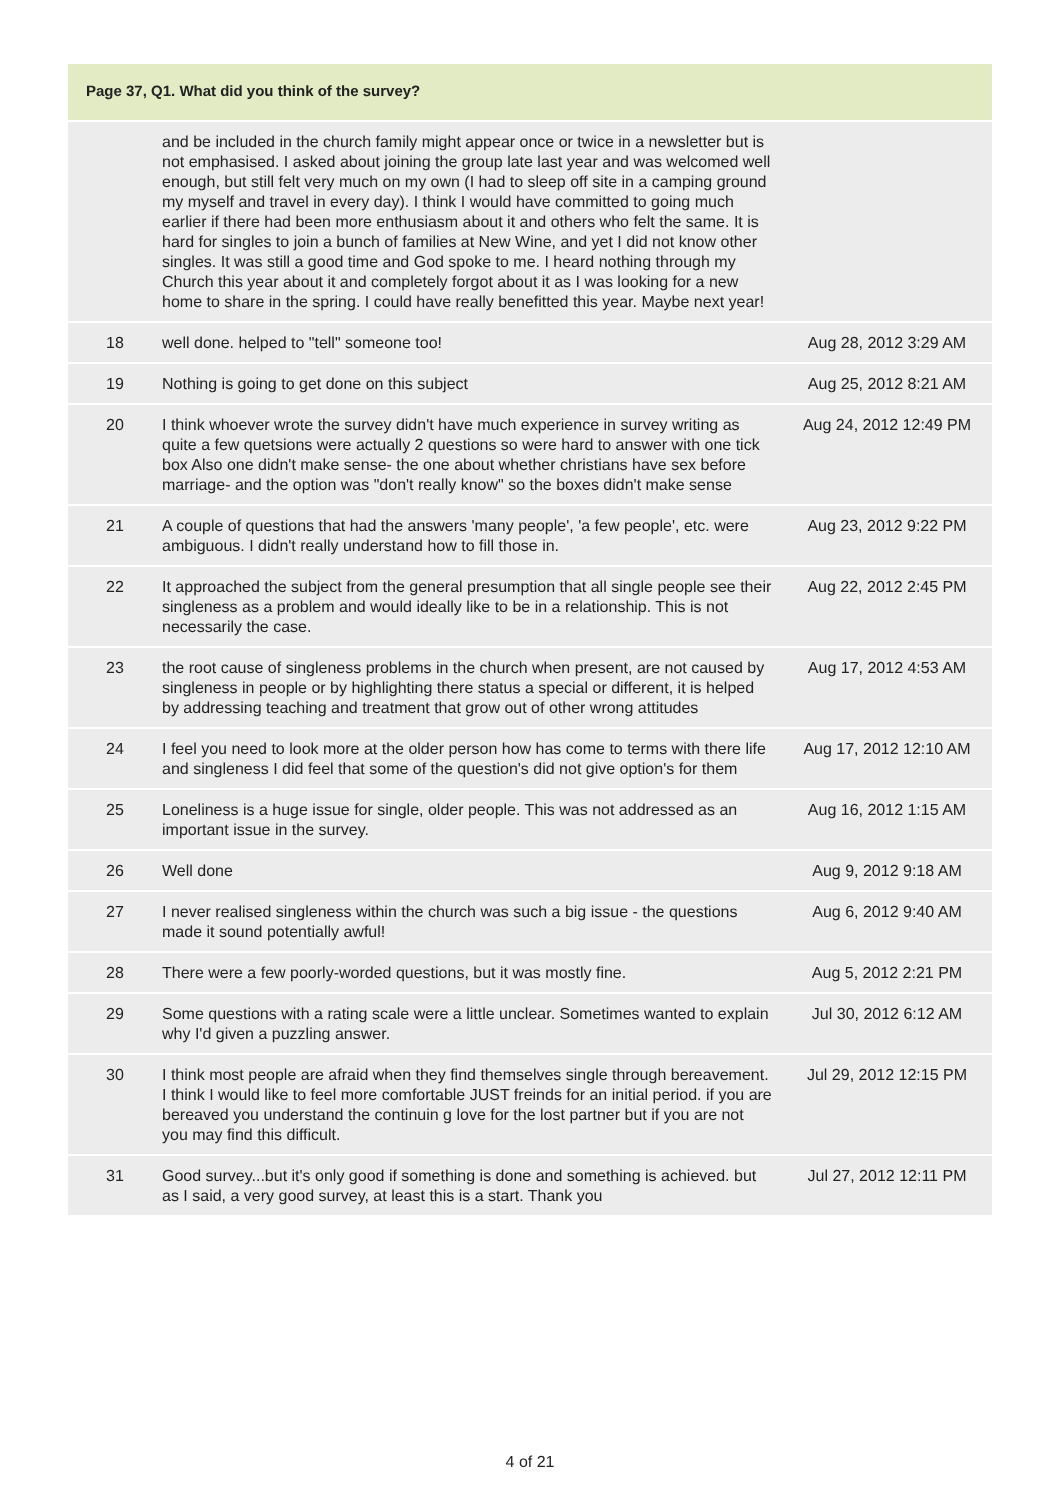Page 37, Q1. What did you think of the survey?
| | and be included in the church family might appear once or twice in a newsletter but is not emphasised. I asked about joining the group late last year and was welcomed well enough, but still felt very much on my own (I had to sleep off site in a camping ground my myself and travel in every day). I think I would have committed to going much earlier if there had been more enthusiasm about it and others who felt the same. It is hard for singles to join a bunch of families at New Wine, and yet I did not know other singles. It was still a good time and God spoke to me. I heard nothing through my Church this year about it and completely forgot about it as I was looking for a new home to share in the spring. I could have really benefitted this year. Maybe next year! | |
| 18 | well done. helped to "tell" someone too! | Aug 28, 2012 3:29 AM |
| 19 | Nothing is going to get done on this subject | Aug 25, 2012 8:21 AM |
| 20 | I think whoever wrote the survey didn't have much experience in survey writing as quite a few quetsions were actually 2 questions so were hard to answer with one tick box Also one didn't make sense- the one about whether christians have sex before marriage- and the option was "don't really know" so the boxes didn't make sense | Aug 24, 2012 12:49 PM |
| 21 | A couple of questions that had the answers 'many people', 'a few people', etc. were ambiguous. I didn't really understand how to fill those in. | Aug 23, 2012 9:22 PM |
| 22 | It approached the subject from the general presumption that all single people see their singleness as a problem and would ideally like to be in a relationship. This is not necessarily the case. | Aug 22, 2012 2:45 PM |
| 23 | the root cause of singleness problems in the church when present, are not caused by singleness in people or by highlighting there status a special or different, it is helped by addressing teaching and treatment that grow out of other wrong attitudes | Aug 17, 2012 4:53 AM |
| 24 | I feel you need to look more at the older person how has come to terms with there life and singleness I did feel that some of the question's did not give option's for them | Aug 17, 2012 12:10 AM |
| 25 | Loneliness is a huge issue for single, older people. This was not addressed as an important issue in the survey. | Aug 16, 2012 1:15 AM |
| 26 | Well done | Aug 9, 2012 9:18 AM |
| 27 | I never realised singleness within the church was such a big issue - the questions made it sound potentially awful! | Aug 6, 2012 9:40 AM |
| 28 | There were a few poorly-worded questions, but it was mostly fine. | Aug 5, 2012 2:21 PM |
| 29 | Some questions with a rating scale were a little unclear. Sometimes wanted to explain why I'd given a puzzling answer. | Jul 30, 2012 6:12 AM |
| 30 | I think most people are afraid when they find themselves single through bereavement. I think I would like to feel more comfortable JUST freinds for an initial period. if you are bereaved you understand the continuin g love for the lost partner but if you are not you may find this difficult. | Jul 29, 2012 12:15 PM |
| 31 | Good survey...but it's only good if something is done and something is achieved. but as I said, a very good survey, at least this is a start. Thank you | Jul 27, 2012 12:11 PM |
4 of 21